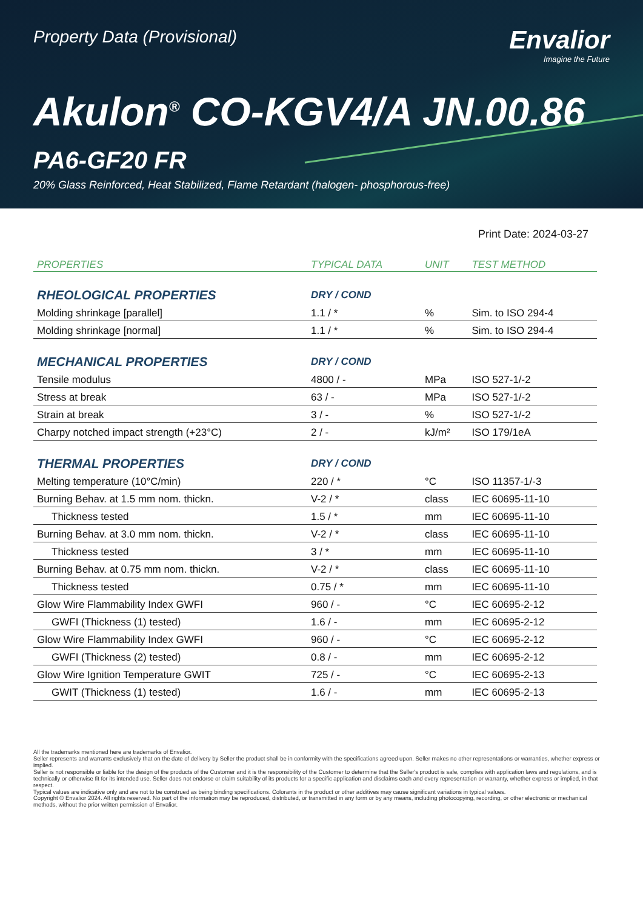Property Data (Provisional)
Envalior
Imagine the Future
Akulon<sup>®</sup> CO-KGV4/A JN.00.86
PA6-GF20 FR
20% Glass Reinforced, Heat Stabilized, Flame Retardant (halogen- phosphorous-free)
Print Date: 2024-03-27
| PROPERTIES | TYPICAL DATA | UNIT | TEST METHOD |
| --- | --- | --- | --- |
| RHEOLOGICAL PROPERTIES | DRY / COND | | |
| Molding shrinkage [parallel] | 1.1 / * | % | Sim. to ISO 294-4 |
| Molding shrinkage [normal] | 1.1 / * | % | Sim. to ISO 294-4 |
| MECHANICAL PROPERTIES | DRY / COND | | |
| Tensile modulus | 4800 / - | MPa | ISO 527-1/-2 |
| Stress at break | 63 / - | MPa | ISO 527-1/-2 |
| Strain at break | 3 / - | % | ISO 527-1/-2 |
| Charpy notched impact strength (+23°C) | 2 / - | kJ/m² | ISO 179/1eA |
| THERMAL PROPERTIES | DRY / COND | | |
| Melting temperature (10°C/min) | 220 / * | °C | ISO 11357-1/-3 |
| Burning Behav. at 1.5 mm nom. thickn. | V-2 / * | class | IEC 60695-11-10 |
| Thickness tested | 1.5 / * | mm | IEC 60695-11-10 |
| Burning Behav. at 3.0 mm nom. thickn. | V-2 / * | class | IEC 60695-11-10 |
| Thickness tested | 3 / * | mm | IEC 60695-11-10 |
| Burning Behav. at 0.75 mm nom. thickn. | V-2 / * | class | IEC 60695-11-10 |
| Thickness tested | 0.75 / * | mm | IEC 60695-11-10 |
| Glow Wire Flammability Index GWFI | 960 / - | °C | IEC 60695-2-12 |
| GWFI (Thickness (1) tested) | 1.6 / - | mm | IEC 60695-2-12 |
| Glow Wire Flammability Index GWFI | 960 / - | °C | IEC 60695-2-12 |
| GWFI (Thickness (2) tested) | 0.8 / - | mm | IEC 60695-2-12 |
| Glow Wire Ignition Temperature GWIT | 725 / - | °C | IEC 60695-2-13 |
| GWIT (Thickness (1) tested) | 1.6 / - | mm | IEC 60695-2-13 |
All the trademarks mentioned here are trademarks of Envalior.
Seller represents and warrants exclusively that on the date of delivery by Seller the product shall be in conformity with the specifications agreed upon. Seller makes no other representations or warranties, whether express or implied.
Seller is not responsible or liable for the design of the products of the Customer and it is the responsibility of the Customer to determine that the Seller's product is safe, complies with application laws and regulations, and is technically or otherwise fit for its intended use. Seller does not endorse or claim suitability of its products for a specific application and disclaims each and every representation or warranty, whether express or implied, in that respect.
Typical values are indicative only and are not to be construed as being binding specifications. Colorants in the product or other additives may cause significant variations in typical values.
Copyright © Envalior 2024. All rights reserved. No part of the information may be reproduced, distributed, or transmitted in any form or by any means, including photocopying, recording, or other electronic or mechanical methods, without the prior written permission of Envalior.